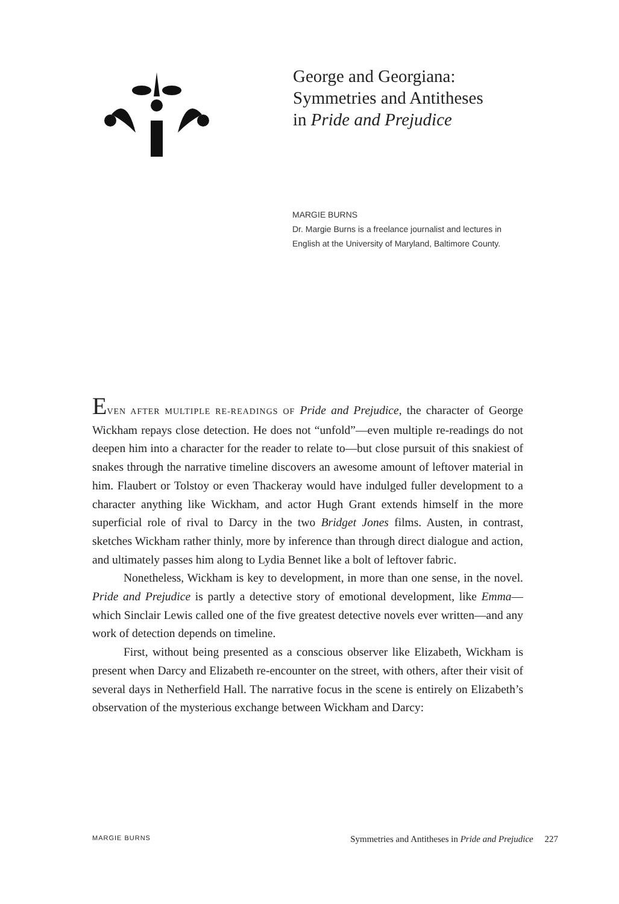George and Georgiana:
Symmetries and Antitheses
in Pride and Prejudice
MARGIE BURNS
Dr. Margie Burns is a freelance journalist and lectures in English at the University of Maryland, Baltimore County.
EVEN AFTER MULTIPLE RE-READINGS OF Pride and Prejudice, the character of George Wickham repays close detection. He does not “unfold”—even multiple re-readings do not deepen him into a character for the reader to relate to—but close pursuit of this snakiest of snakes through the narrative timeline discovers an awesome amount of leftover material in him. Flaubert or Tolstoy or even Thackeray would have indulged fuller development to a character anything like Wickham, and actor Hugh Grant extends himself in the more superficial role of rival to Darcy in the two Bridget Jones films. Austen, in contrast, sketches Wickham rather thinly, more by inference than through direct dialogue and action, and ultimately passes him along to Lydia Bennet like a bolt of leftover fabric.
Nonetheless, Wickham is key to development, in more than one sense, in the novel. Pride and Prejudice is partly a detective story of emotional development, like Emma—which Sinclair Lewis called one of the five greatest detective novels ever written—and any work of detection depends on timeline.
First, without being presented as a conscious observer like Elizabeth, Wickham is present when Darcy and Elizabeth re-encounter on the street, with others, after their visit of several days in Netherfield Hall. The narrative focus in the scene is entirely on Elizabeth’s observation of the mysterious exchange between Wickham and Darcy:
MARGIE BURNS Symmetries and Antitheses in Pride and Prejudice 227